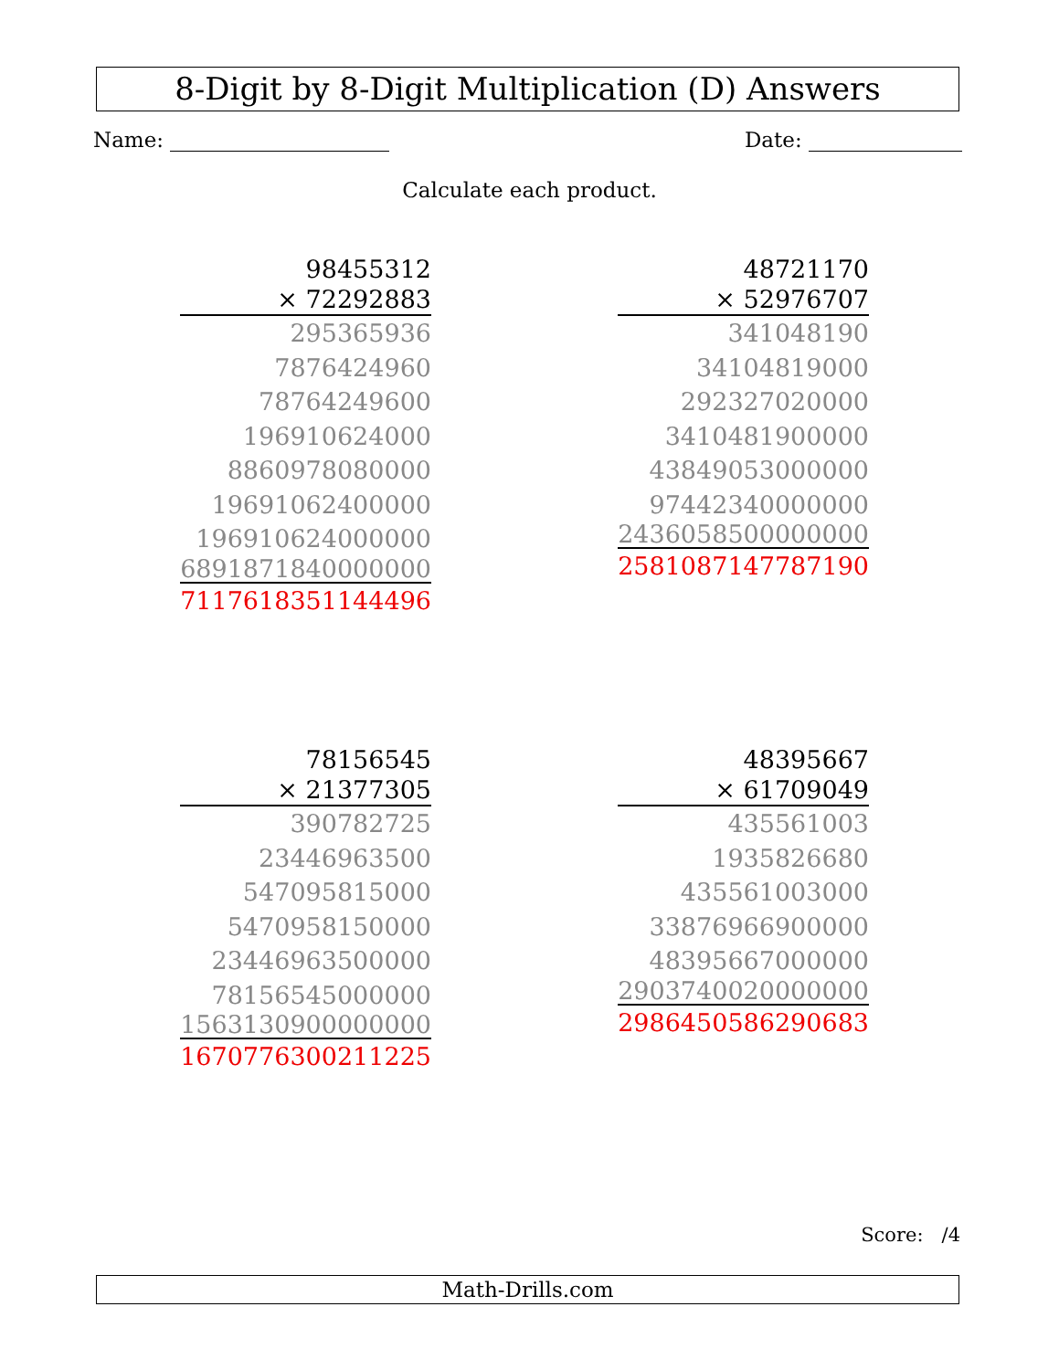8-Digit by 8-Digit Multiplication (D) Answers
Name: Date:
Calculate each product.
98455312
× 72292883
295365936
7876424960
78764249600
196910624000
8860978080000
19691062400000
196910624000000
6891871840000000
7117618351144496
48721170
× 52976707
341048190
34104819000
292327020000
3410481900000
43849053000000
97442340000000
2436058500000000
2581087147787190
78156545
× 21377305
390782725
23446963500
547095815000
5470958150000
23446963500000
78156545000000
1563130900000000
1670776300211225
48395667
× 61709049
435561003
1935826680
435561003000
3387696690000​0
48395667000000
2903740020000000
2986450586290683
Score: /4
Math-Drills.com